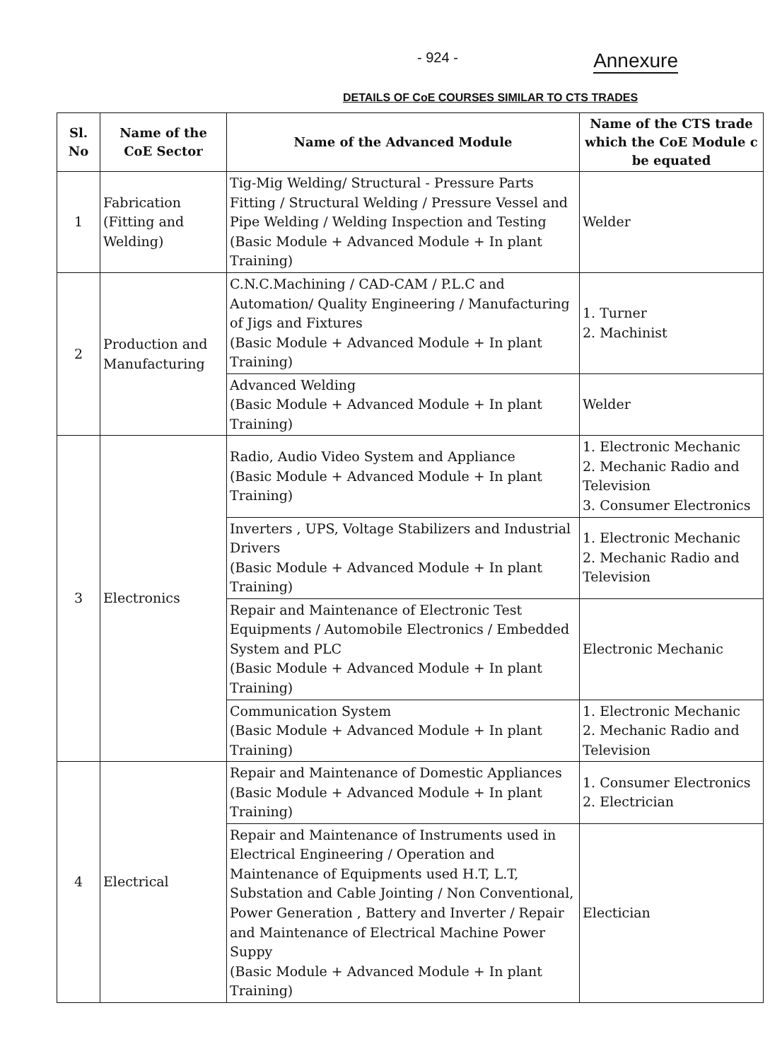- 924 - Annexure
DETAILS OF CoE COURSES SIMILAR TO CTS TRADES
| Sl. No | Name of the CoE Sector | Name of the Advanced Module | Name of the CTS trade which the CoE Module c be equated |
| --- | --- | --- | --- |
| 1 | Fabrication (Fitting and Welding) | Tig-Mig Welding/ Structural - Pressure Parts Fitting / Structural Welding / Pressure Vessel and Pipe Welding / Welding Inspection and Testing (Basic Module + Advanced Module + In plant Training) | Welder |
| 2 | Production and Manufacturing | C.N.C.Machining / CAD-CAM / P.L.C and Automation/ Quality Engineering / Manufacturing of Jigs and Fixtures (Basic Module + Advanced Module + In plant Training) | 1. Turner 2. Machinist |
| | | Advanced Welding (Basic Module + Advanced Module + In plant Training) | Welder |
| 3 | Electronics | Radio, Audio Video System and Appliance (Basic Module + Advanced Module + In plant Training) | 1. Electronic Mechanic 2. Mechanic Radio and Television 3. Consumer Electronics |
| | | Inverters , UPS, Voltage Stabilizers and Industrial Drivers (Basic Module + Advanced Module + In plant Training) | 1. Electronic Mechanic 2. Mechanic Radio and Television |
| | | Repair and Maintenance of Electronic Test Equipments / Automobile Electronics / Embedded System and PLC (Basic Module + Advanced Module + In plant Training) | Electronic Mechanic |
| | | Communication System (Basic Module + Advanced Module + In plant Training) | 1. Electronic Mechanic 2. Mechanic Radio and Television |
| 4 | Electrical | Repair and Maintenance of Domestic Appliances (Basic Module + Advanced Module + In plant Training) | 1. Consumer Electronics 2. Electrician |
| | | Repair and Maintenance of Instruments used in Electrical Engineering / Operation and Maintenance of Equipments used H.T, L.T, Substation and Cable Jointing / Non Conventional, Power Generation , Battery and Inverter / Repair and Maintenance of Electrical Machine Power Suppy (Basic Module + Advanced Module + In plant Training) | Electician |